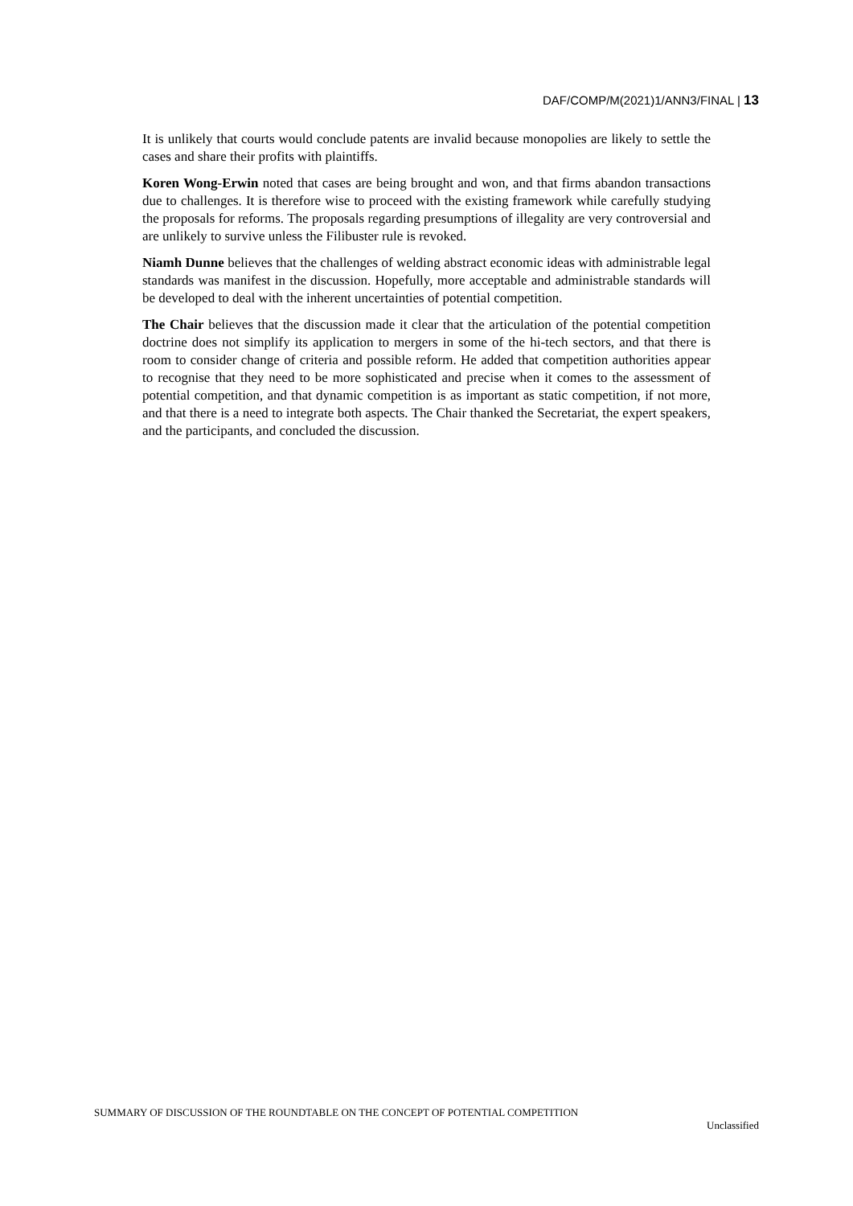DAF/COMP/M(2021)1/ANN3/FINAL | 13
It is unlikely that courts would conclude patents are invalid because monopolies are likely to settle the cases and share their profits with plaintiffs.
Koren Wong-Erwin noted that cases are being brought and won, and that firms abandon transactions due to challenges. It is therefore wise to proceed with the existing framework while carefully studying the proposals for reforms. The proposals regarding presumptions of illegality are very controversial and are unlikely to survive unless the Filibuster rule is revoked.
Niamh Dunne believes that the challenges of welding abstract economic ideas with administrable legal standards was manifest in the discussion. Hopefully, more acceptable and administrable standards will be developed to deal with the inherent uncertainties of potential competition.
The Chair believes that the discussion made it clear that the articulation of the potential competition doctrine does not simplify its application to mergers in some of the hi-tech sectors, and that there is room to consider change of criteria and possible reform. He added that competition authorities appear to recognise that they need to be more sophisticated and precise when it comes to the assessment of potential competition, and that dynamic competition is as important as static competition, if not more, and that there is a need to integrate both aspects. The Chair thanked the Secretariat, the expert speakers, and the participants, and concluded the discussion.
SUMMARY OF DISCUSSION OF THE ROUNDTABLE ON THE CONCEPT OF POTENTIAL COMPETITION
Unclassified